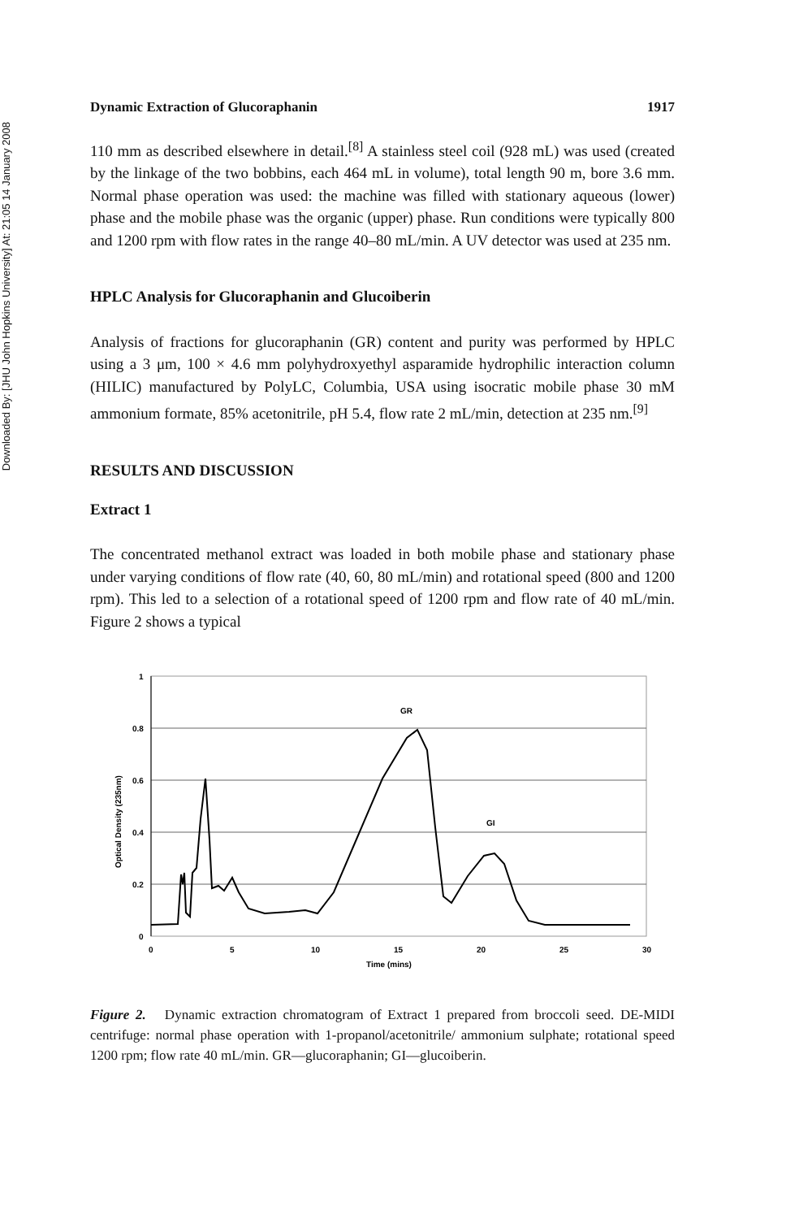Downloaded By: [JHU John Hopkins University] At: 21:05 14 January 2008
Dynamic Extraction of Glucoraphanin 1917
110 mm as described elsewhere in detail.<sup>[8]</sup> A stainless steel coil (928 mL) was used (created by the linkage of the two bobbins, each 464 mL in volume), total length 90 m, bore 3.6 mm. Normal phase operation was used: the machine was filled with stationary aqueous (lower) phase and the mobile phase was the organic (upper) phase. Run conditions were typically 800 and 1200 rpm with flow rates in the range 40–80 mL/min. A UV detector was used at 235 nm.
HPLC Analysis for Glucoraphanin and Glucoiberin
Analysis of fractions for glucoraphanin (GR) content and purity was performed by HPLC using a 3 μm, 100 × 4.6 mm polyhydroxyethyl asparamide hydrophilic interaction column (HILIC) manufactured by PolyLC, Columbia, USA using isocratic mobile phase 30 mM ammonium formate, 85% acetonitrile, pH 5.4, flow rate 2 mL/min, detection at 235 nm.<sup>[9]</sup>
RESULTS AND DISCUSSION
Extract 1
The concentrated methanol extract was loaded in both mobile phase and stationary phase under varying conditions of flow rate (40, 60, 80 mL/min) and rotational speed (800 and 1200 rpm). This led to a selection of a rotational speed of 1200 rpm and flow rate of 40 mL/min. Figure 2 shows a typical
1
0.8
0.6
0.4
0.2
0
0
5
10
15
20
25
30
Time (mins)
Optical Density (235nm)
GR
GI
Figure 2. Dynamic extraction chromatogram of Extract 1 prepared from broccoli seed. DE-MIDI centrifuge: normal phase operation with 1-propanol/acetonitrile/ ammonium sulphate; rotational speed 1200 rpm; flow rate 40 mL/min. GR—glucoraphanin; GI—glucoiberin.